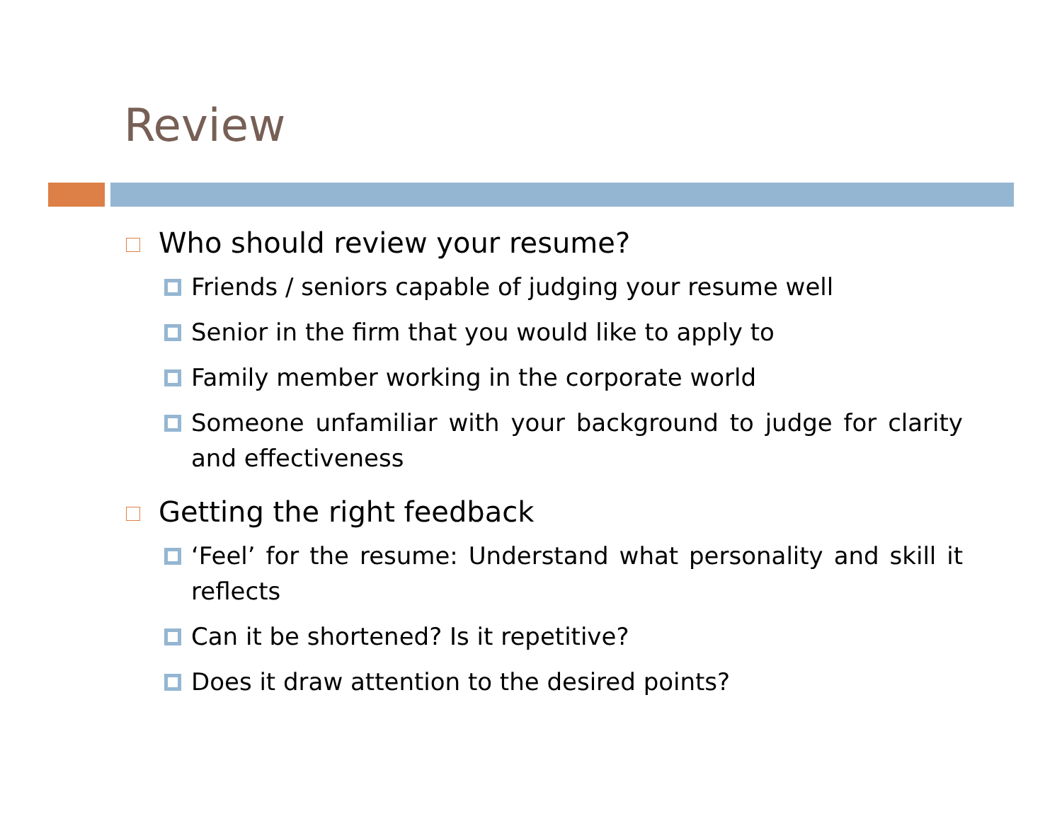Review
Who should review your resume?
Friends / seniors capable of judging your resume well
Senior in the firm that you would like to apply to
Family member working in the corporate world
Someone unfamiliar with your background to judge for clarity and effectiveness
Getting the right feedback
‘Feel’ for the resume: Understand what personality and skill it reflects
Can it be shortened? Is it repetitive?
Does it draw attention to the desired points?